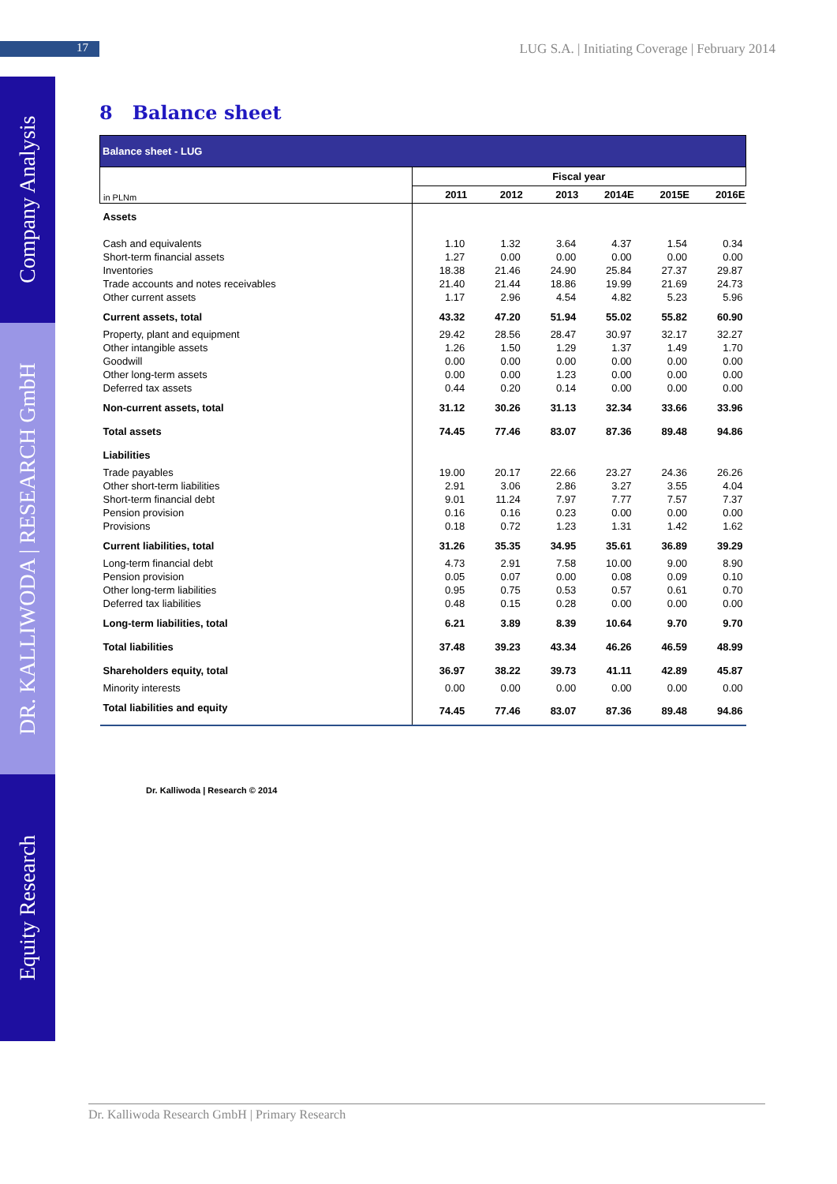17
LUG S.A. | Initiating Coverage | February 2014
Company Analysis
DR. KALLIWODA | RESEARCH GmbH
Equity Research
8 Balance sheet
| Balance sheet - LUG | | | | | | |
| --- | --- | --- | --- | --- | --- | --- |
| | Fiscal year | | | | | |
| in PLNm | 2011 | 2012 | 2013 | 2014E | 2015E | 2016E |
| Assets | | | | | | |
| Cash and equivalents | 1.10 | 1.32 | 3.64 | 4.37 | 1.54 | 0.34 |
| Short-term financial assets | 1.27 | 0.00 | 0.00 | 0.00 | 0.00 | 0.00 |
| Inventories | 18.38 | 21.46 | 24.90 | 25.84 | 27.37 | 29.87 |
| Trade accounts and notes receivables | 21.40 | 21.44 | 18.86 | 19.99 | 21.69 | 24.73 |
| Other current assets | 1.17 | 2.96 | 4.54 | 4.82 | 5.23 | 5.96 |
| Current assets, total | 43.32 | 47.20 | 51.94 | 55.02 | 55.82 | 60.90 |
| Property, plant and equipment | 29.42 | 28.56 | 28.47 | 30.97 | 32.17 | 32.27 |
| Other intangible assets | 1.26 | 1.50 | 1.29 | 1.37 | 1.49 | 1.70 |
| Goodwill | 0.00 | 0.00 | 0.00 | 0.00 | 0.00 | 0.00 |
| Other long-term assets | 0.00 | 0.00 | 1.23 | 0.00 | 0.00 | 0.00 |
| Deferred tax assets | 0.44 | 0.20 | 0.14 | 0.00 | 0.00 | 0.00 |
| Non-current assets, total | 31.12 | 30.26 | 31.13 | 32.34 | 33.66 | 33.96 |
| Total assets | 74.45 | 77.46 | 83.07 | 87.36 | 89.48 | 94.86 |
| Liabilities | | | | | | |
| Trade payables | 19.00 | 20.17 | 22.66 | 23.27 | 24.36 | 26.26 |
| Other short-term liabilities | 2.91 | 3.06 | 2.86 | 3.27 | 3.55 | 4.04 |
| Short-term financial debt | 9.01 | 11.24 | 7.97 | 7.77 | 7.57 | 7.37 |
| Pension provision | 0.16 | 0.16 | 0.23 | 0.00 | 0.00 | 0.00 |
| Provisions | 0.18 | 0.72 | 1.23 | 1.31 | 1.42 | 1.62 |
| Current liabilities, total | 31.26 | 35.35 | 34.95 | 35.61 | 36.89 | 39.29 |
| Long-term financial debt | 4.73 | 2.91 | 7.58 | 10.00 | 9.00 | 8.90 |
| Pension provision | 0.05 | 0.07 | 0.00 | 0.08 | 0.09 | 0.10 |
| Other long-term liabilities | 0.95 | 0.75 | 0.53 | 0.57 | 0.61 | 0.70 |
| Deferred tax liabilities | 0.48 | 0.15 | 0.28 | 0.00 | 0.00 | 0.00 |
| Long-term liabilities, total | 6.21 | 3.89 | 8.39 | 10.64 | 9.70 | 9.70 |
| Total liabilities | 37.48 | 39.23 | 43.34 | 46.26 | 46.59 | 48.99 |
| Shareholders equity, total | 36.97 | 38.22 | 39.73 | 41.11 | 42.89 | 45.87 |
| Minority interests | 0.00 | 0.00 | 0.00 | 0.00 | 0.00 | 0.00 |
| Total liabilities and equity | 74.45 | 77.46 | 83.07 | 87.36 | 89.48 | 94.86 |
Dr. Kalliwoda | Research © 2014
Dr. Kalliwoda Research GmbH | Primary Research